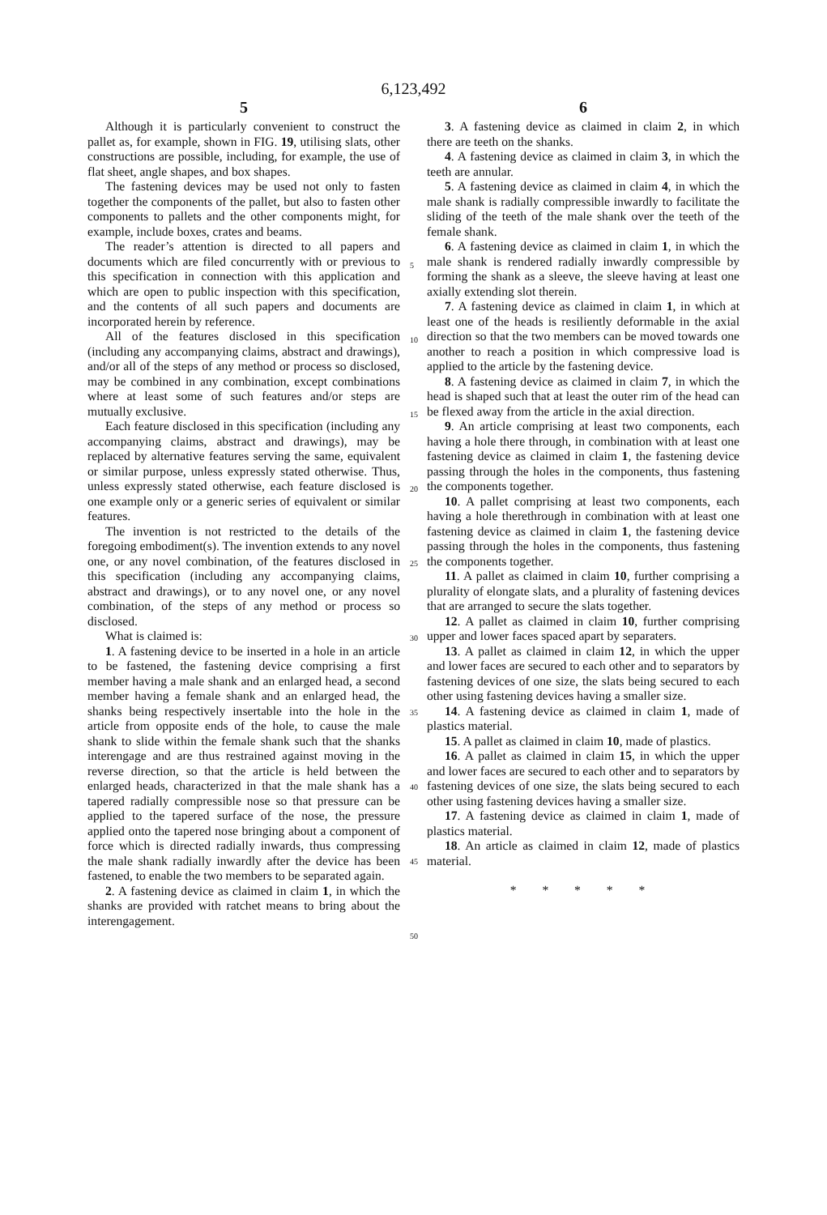6,123,492
5
Although it is particularly convenient to construct the pallet as, for example, shown in FIG. 19, utilising slats, other constructions are possible, including, for example, the use of flat sheet, angle shapes, and box shapes.
The fastening devices may be used not only to fasten together the components of the pallet, but also to fasten other components to pallets and the other components might, for example, include boxes, crates and beams.
The reader’s attention is directed to all papers and documents which are filed concurrently with or previous to this specification in connection with this application and which are open to public inspection with this specification, and the contents of all such papers and documents are incorporated herein by reference.
All of the features disclosed in this specification (including any accompanying claims, abstract and drawings), and/or all of the steps of any method or process so disclosed, may be combined in any combination, except combinations where at least some of such features and/or steps are mutually exclusive.
Each feature disclosed in this specification (including any accompanying claims, abstract and drawings), may be replaced by alternative features serving the same, equivalent or similar purpose, unless expressly stated otherwise. Thus, unless expressly stated otherwise, each feature disclosed is one example only or a generic series of equivalent or similar features.
The invention is not restricted to the details of the foregoing embodiment(s). The invention extends to any novel one, or any novel combination, of the features disclosed in this specification (including any accompanying claims, abstract and drawings), or to any novel one, or any novel combination, of the steps of any method or process so disclosed.
What is claimed is:
1. A fastening device to be inserted in a hole in an article to be fastened, the fastening device comprising a first member having a male shank and an enlarged head, a second member having a female shank and an enlarged head, the shanks being respectively insertable into the hole in the article from opposite ends of the hole, to cause the male shank to slide within the female shank such that the shanks interengage and are thus restrained against moving in the reverse direction, so that the article is held between the enlarged heads, characterized in that the male shank has a tapered radially compressible nose so that pressure can be applied to the tapered surface of the nose, the pressure applied onto the tapered nose bringing about a component of force which is directed radially inwards, thus compressing the male shank radially inwardly after the device has been fastened, to enable the two members to be separated again.
2. A fastening device as claimed in claim 1, in which the shanks are provided with ratchet means to bring about the interengagement.
5
10
15
20
25
30
35
40
45
50
6
3. A fastening device as claimed in claim 2, in which there are teeth on the shanks.
4. A fastening device as claimed in claim 3, in which the teeth are annular.
5. A fastening device as claimed in claim 4, in which the male shank is radially compressible inwardly to facilitate the sliding of the teeth of the male shank over the teeth of the female shank.
6. A fastening device as claimed in claim 1, in which the male shank is rendered radially inwardly compressible by forming the shank as a sleeve, the sleeve having at least one axially extending slot therein.
7. A fastening device as claimed in claim 1, in which at least one of the heads is resiliently deformable in the axial direction so that the two members can be moved towards one another to reach a position in which compressive load is applied to the article by the fastening device.
8. A fastening device as claimed in claim 7, in which the head is shaped such that at least the outer rim of the head can be flexed away from the article in the axial direction.
9. An article comprising at least two components, each having a hole there through, in combination with at least one fastening device as claimed in claim 1, the fastening device passing through the holes in the components, thus fastening the components together.
10. A pallet comprising at least two components, each having a hole therethrough in combination with at least one fastening device as claimed in claim 1, the fastening device passing through the holes in the components, thus fastening the components together.
11. A pallet as claimed in claim 10, further comprising a plurality of elongate slats, and a plurality of fastening devices that are arranged to secure the slats together.
12. A pallet as claimed in claim 10, further comprising upper and lower faces spaced apart by separaters.
13. A pallet as claimed in claim 12, in which the upper and lower faces are secured to each other and to separators by fastening devices of one size, the slats being secured to each other using fastening devices having a smaller size.
14. A fastening device as claimed in claim 1, made of plastics material.
15. A pallet as claimed in claim 10, made of plastics.
16. A pallet as claimed in claim 15, in which the upper and lower faces are secured to each other and to separators by fastening devices of one size, the slats being secured to each other using fastening devices having a smaller size.
17. A fastening device as claimed in claim 1, made of plastics material.
18. An article as claimed in claim 12, made of plastics material.
* * * * *